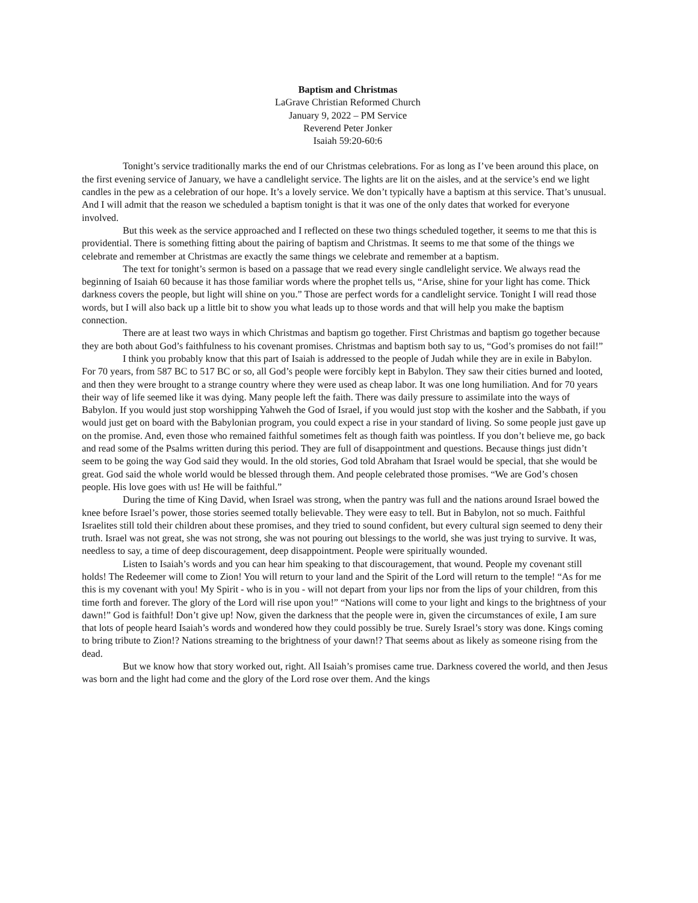Baptism and Christmas
LaGrave Christian Reformed Church
January 9, 2022 – PM Service
Reverend Peter Jonker
Isaiah 59:20-60:6
Tonight’s service traditionally marks the end of our Christmas celebrations. For as long as I’ve been around this place, on the first evening service of January, we have a candlelight service. The lights are lit on the aisles, and at the service’s end we light candles in the pew as a celebration of our hope. It’s a lovely service. We don’t typically have a baptism at this service. That’s unusual. And I will admit that the reason we scheduled a baptism tonight is that it was one of the only dates that worked for everyone involved.
But this week as the service approached and I reflected on these two things scheduled together, it seems to me that this is providential. There is something fitting about the pairing of baptism and Christmas. It seems to me that some of the things we celebrate and remember at Christmas are exactly the same things we celebrate and remember at a baptism.
The text for tonight’s sermon is based on a passage that we read every single candlelight service. We always read the beginning of Isaiah 60 because it has those familiar words where the prophet tells us, “Arise, shine for your light has come. Thick darkness covers the people, but light will shine on you.” Those are perfect words for a candlelight service. Tonight I will read those words, but I will also back up a little bit to show you what leads up to those words and that will help you make the baptism connection.
There are at least two ways in which Christmas and baptism go together. First Christmas and baptism go together because they are both about God’s faithfulness to his covenant promises. Christmas and baptism both say to us, “God’s promises do not fail!”
I think you probably know that this part of Isaiah is addressed to the people of Judah while they are in exile in Babylon. For 70 years, from 587 BC to 517 BC or so, all God’s people were forcibly kept in Babylon. They saw their cities burned and looted, and then they were brought to a strange country where they were used as cheap labor. It was one long humiliation. And for 70 years their way of life seemed like it was dying. Many people left the faith. There was daily pressure to assimilate into the ways of Babylon. If you would just stop worshipping Yahweh the God of Israel, if you would just stop with the kosher and the Sabbath, if you would just get on board with the Babylonian program, you could expect a rise in your standard of living. So some people just gave up on the promise. And, even those who remained faithful sometimes felt as though faith was pointless. If you don’t believe me, go back and read some of the Psalms written during this period. They are full of disappointment and questions. Because things just didn’t seem to be going the way God said they would. In the old stories, God told Abraham that Israel would be special, that she would be great. God said the whole world would be blessed through them. And people celebrated those promises. “We are God’s chosen people. His love goes with us! He will be faithful.”
During the time of King David, when Israel was strong, when the pantry was full and the nations around Israel bowed the knee before Israel’s power, those stories seemed totally believable. They were easy to tell. But in Babylon, not so much. Faithful Israelites still told their children about these promises, and they tried to sound confident, but every cultural sign seemed to deny their truth. Israel was not great, she was not strong, she was not pouring out blessings to the world, she was just trying to survive. It was, needless to say, a time of deep discouragement, deep disappointment. People were spiritually wounded.
Listen to Isaiah’s words and you can hear him speaking to that discouragement, that wound. People my covenant still holds! The Redeemer will come to Zion! You will return to your land and the Spirit of the Lord will return to the temple! “As for me this is my covenant with you! My Spirit - who is in you - will not depart from your lips nor from the lips of your children, from this time forth and forever. The glory of the Lord will rise upon you!” “Nations will come to your light and kings to the brightness of your dawn!” God is faithful! Don’t give up! Now, given the darkness that the people were in, given the circumstances of exile, I am sure that lots of people heard Isaiah’s words and wondered how they could possibly be true. Surely Israel’s story was done. Kings coming to bring tribute to Zion!? Nations streaming to the brightness of your dawn!? That seems about as likely as someone rising from the dead.
But we know how that story worked out, right. All Isaiah’s promises came true. Darkness covered the world, and then Jesus was born and the light had come and the glory of the Lord rose over them. And the kings